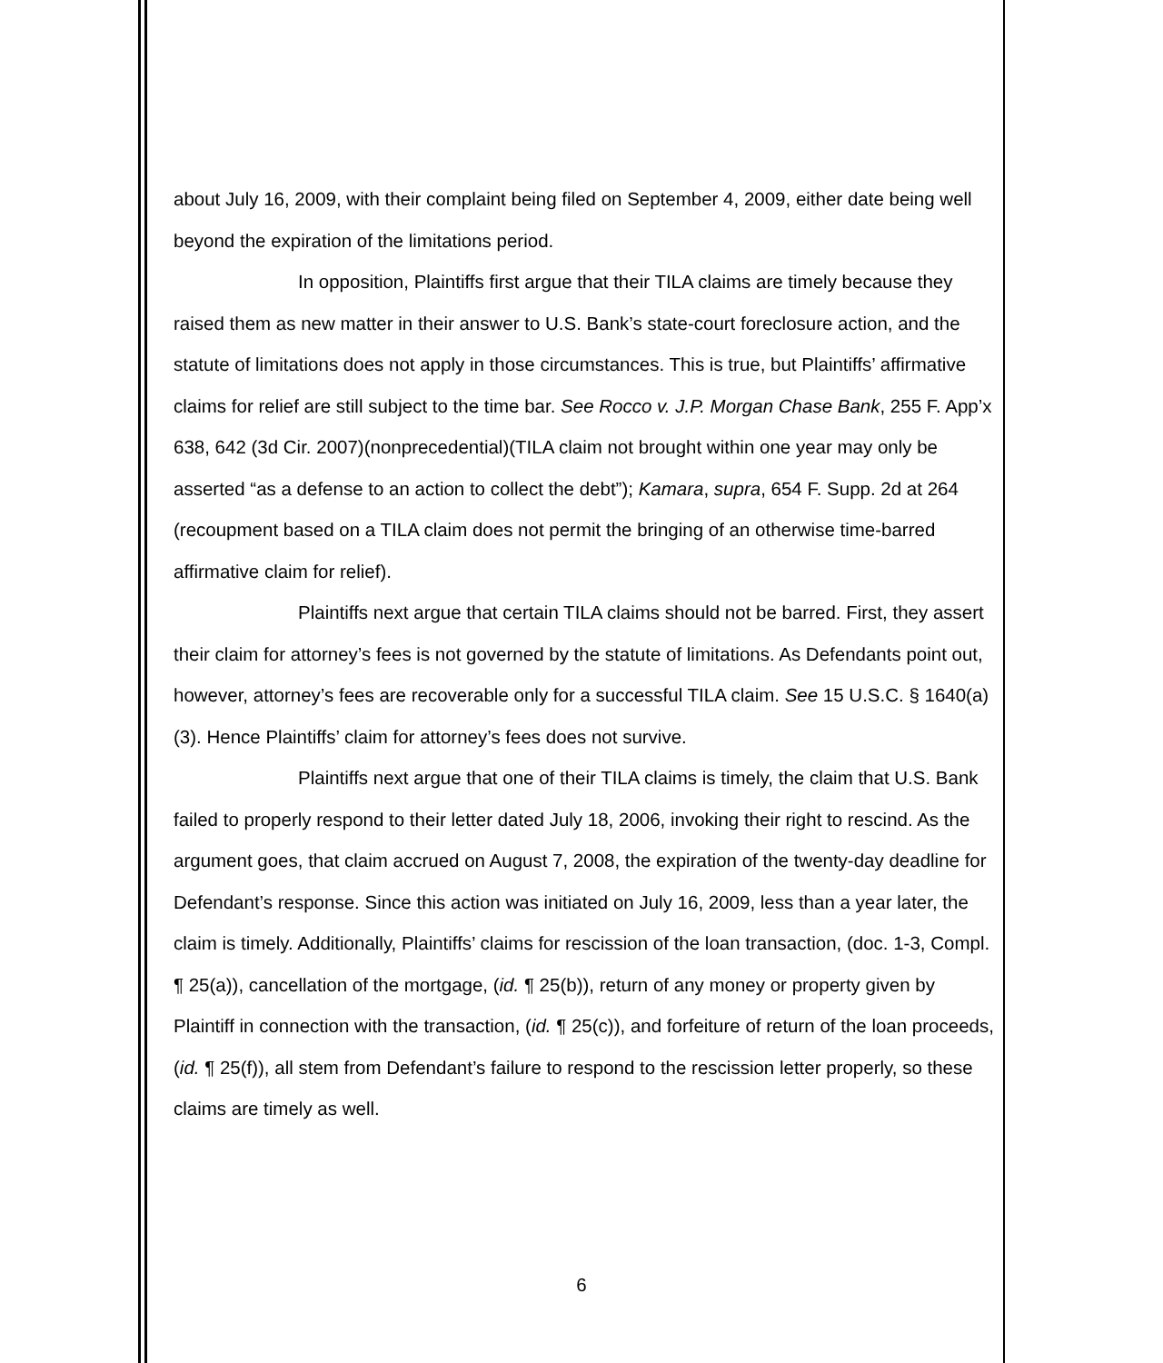about July 16, 2009, with their complaint being filed on September 4, 2009, either date being well beyond the expiration of the limitations period.
In opposition, Plaintiffs first argue that their TILA claims are timely because they raised them as new matter in their answer to U.S. Bank’s state-court foreclosure action, and the statute of limitations does not apply in those circumstances. This is true, but Plaintiffs’ affirmative claims for relief are still subject to the time bar. See Rocco v. J.P. Morgan Chase Bank, 255 F. App’x 638, 642 (3d Cir. 2007)(nonprecedential)(TILA claim not brought within one year may only be asserted “as a defense to an action to collect the debt”); Kamara, supra, 654 F. Supp. 2d at 264 (recoupment based on a TILA claim does not permit the bringing of an otherwise time-barred affirmative claim for relief).
Plaintiffs next argue that certain TILA claims should not be barred. First, they assert their claim for attorney’s fees is not governed by the statute of limitations. As Defendants point out, however, attorney’s fees are recoverable only for a successful TILA claim. See 15 U.S.C. § 1640(a)(3). Hence Plaintiffs’ claim for attorney’s fees does not survive.
Plaintiffs next argue that one of their TILA claims is timely, the claim that U.S. Bank failed to properly respond to their letter dated July 18, 2006, invoking their right to rescind. As the argument goes, that claim accrued on August 7, 2008, the expiration of the twenty-day deadline for Defendant’s response. Since this action was initiated on July 16, 2009, less than a year later, the claim is timely. Additionally, Plaintiffs’ claims for rescission of the loan transaction, (doc. 1-3, Compl. ¶ 25(a)), cancellation of the mortgage, (id. ¶ 25(b)), return of any money or property given by Plaintiff in connection with the transaction, (id. ¶ 25(c)), and forfeiture of return of the loan proceeds, (id. ¶ 25(f)), all stem from Defendant’s failure to respond to the rescission letter properly, so these claims are timely as well.
6